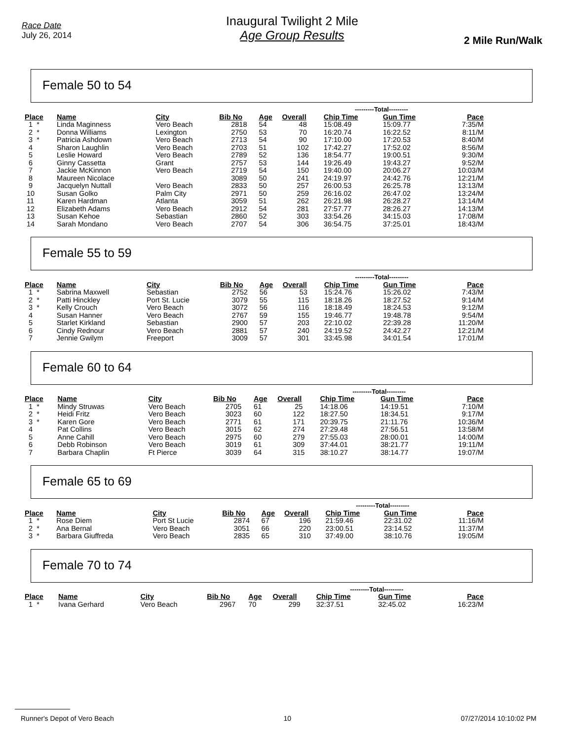Race Date
July 26, 2014
Inaugural Twilight 2 Mile
Age Group Results
2 Mile Run/Walk
Female 50 to 54
| | | | | | | ---------Total--------- | | |
| --- | --- | --- | --- | --- | --- | --- | --- | --- |
| Place | Name | City | Bib No | Age | Overall | Chip Time | Gun Time | Pace |
| 1 * | Linda Maginness | Vero Beach | 2818 | 54 | 48 | 15:08.49 | 15:09.77 | 7:35/M |
| 2 * | Donna Williams | Lexington | 2750 | 53 | 70 | 16:20.74 | 16:22.52 | 8:11/M |
| 3 * | Patricia Ashdown | Vero Beach | 2713 | 54 | 90 | 17:10.00 | 17:20.53 | 8:40/M |
| 4 | Sharon Laughlin | Vero Beach | 2703 | 51 | 102 | 17:42.27 | 17:52.02 | 8:56/M |
| 5 | Leslie Howard | Vero Beach | 2789 | 52 | 136 | 18:54.77 | 19:00.51 | 9:30/M |
| 6 | Ginny Cassetta | Grant | 2757 | 53 | 144 | 19:26.49 | 19:43.27 | 9:52/M |
| 7 | Jackie McKinnon | Vero Beach | 2719 | 54 | 150 | 19:40.00 | 20:06.27 | 10:03/M |
| 8 | Maureen Nicolace | | 3089 | 50 | 241 | 24:19.97 | 24:42.76 | 12:21/M |
| 9 | Jacquelyn Nuttall | Vero Beach | 2833 | 50 | 257 | 26:00.53 | 26:25.78 | 13:13/M |
| 10 | Susan Golko | Palm City | 2971 | 50 | 259 | 26:16.02 | 26:47.02 | 13:24/M |
| 11 | Karen Hardman | Atlanta | 3059 | 51 | 262 | 26:21.98 | 26:28.27 | 13:14/M |
| 12 | Elizabeth Adams | Vero Beach | 2912 | 54 | 281 | 27:57.77 | 28:26.27 | 14:13/M |
| 13 | Susan Kehoe | Sebastian | 2860 | 52 | 303 | 33:54.26 | 34:15.03 | 17:08/M |
| 14 | Sarah Mondano | Vero Beach | 2707 | 54 | 306 | 36:54.75 | 37:25.01 | 18:43/M |
Female 55 to 59
| | | | | | | ---------Total--------- | | |
| --- | --- | --- | --- | --- | --- | --- | --- | --- |
| Place | Name | City | Bib No | Age | Overall | Chip Time | Gun Time | Pace |
| 1 * | Sabrina Maxwell | Sebastian | 2752 | 56 | 53 | 15:24.76 | 15:26.02 | 7:43/M |
| 2 * | Patti Hinckley | Port St. Lucie | 3079 | 55 | 115 | 18:18.26 | 18:27.52 | 9:14/M |
| 3 * | Kelly Crouch | Vero Beach | 3072 | 56 | 116 | 18:18.49 | 18:24.53 | 9:12/M |
| 4 | Susan Hanner | Vero Beach | 2767 | 59 | 155 | 19:46.77 | 19:48.78 | 9:54/M |
| 5 | Starlet Kirkland | Sebastian | 2900 | 57 | 203 | 22:10.02 | 22:39.28 | 11:20/M |
| 6 | Cindy Rednour | Vero Beach | 2881 | 57 | 240 | 24:19.52 | 24:42.27 | 12:21/M |
| 7 | Jennie Gwilym | Freeport | 3009 | 57 | 301 | 33:45.98 | 34:01.54 | 17:01/M |
Female 60 to 64
| | | | | | | ---------Total--------- | | |
| --- | --- | --- | --- | --- | --- | --- | --- | --- |
| Place | Name | City | Bib No | Age | Overall | Chip Time | Gun Time | Pace |
| 1 * | Mindy Struwas | Vero Beach | 2705 | 61 | 25 | 14:18.06 | 14:19.51 | 7:10/M |
| 2 * | Heidi Fritz | Vero Beach | 3023 | 60 | 122 | 18:27.50 | 18:34.51 | 9:17/M |
| 3 * | Karen Gore | Vero Beach | 2771 | 61 | 171 | 20:39.75 | 21:11.76 | 10:36/M |
| 4 | Pat Collins | Vero Beach | 3015 | 62 | 274 | 27:29.48 | 27:56.51 | 13:58/M |
| 5 | Anne Cahill | Vero Beach | 2975 | 60 | 279 | 27:55.03 | 28:00.01 | 14:00/M |
| 6 | Debb Robinson | Vero Beach | 3019 | 61 | 309 | 37:44.01 | 38:21.77 | 19:11/M |
| 7 | Barbara Chaplin | Ft Pierce | 3039 | 64 | 315 | 38:10.27 | 38:14.77 | 19:07/M |
Female 65 to 69
| | | | | | | ---------Total--------- | | |
| --- | --- | --- | --- | --- | --- | --- | --- | --- |
| Place | Name | City | Bib No | Age | Overall | Chip Time | Gun Time | Pace |
| 1 * | Rose Diem | Port St Lucie | 2874 | 67 | 196 | 21:59.46 | 22:31.02 | 11:16/M |
| 2 * | Ana Bernal | Vero Beach | 3051 | 66 | 220 | 23:00.51 | 23:14.52 | 11:37/M |
| 3 * | Barbara Giuffreda | Vero Beach | 2835 | 65 | 310 | 37:49.00 | 38:10.76 | 19:05/M |
Female 70 to 74
| | | | | | | ---------Total--------- | | |
| --- | --- | --- | --- | --- | --- | --- | --- | --- |
| Place | Name | City | Bib No | Age | Overall | Chip Time | Gun Time | Pace |
| 1 * | Ivana Gerhard | Vero Beach | 2967 | 70 | 299 | 32:37.51 | 32:45.02 | 16:23/M |
Runner's Depot of Vero Beach 10 07/27/2014 10:10:02 PM